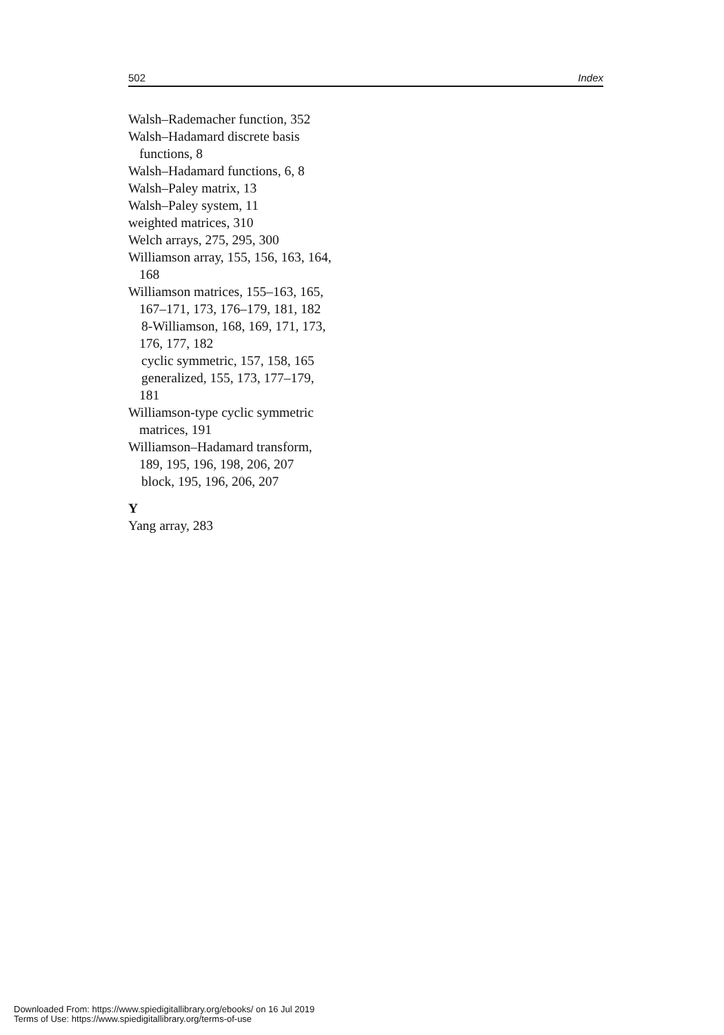502 Index
Walsh–Rademacher function, 352
Walsh–Hadamard discrete basis
functions, 8
Walsh–Hadamard functions, 6, 8
Walsh–Paley matrix, 13
Walsh–Paley system, 11
weighted matrices, 310
Welch arrays, 275, 295, 300
Williamson array, 155, 156, 163, 164,
168
Williamson matrices, 155–163, 165,
167–171, 173, 176–179, 181, 182
8-Williamson, 168, 169, 171, 173,
176, 177, 182
cyclic symmetric, 157, 158, 165
generalized, 155, 173, 177–179,
181
Williamson-type cyclic symmetric
matrices, 191
Williamson–Hadamard transform,
189, 195, 196, 198, 206, 207
block, 195, 196, 206, 207
Y
Yang array, 283
Downloaded From: https://www.spiedigitallibrary.org/ebooks/ on 16 Jul 2019
Terms of Use: https://www.spiedigitallibrary.org/terms-of-use